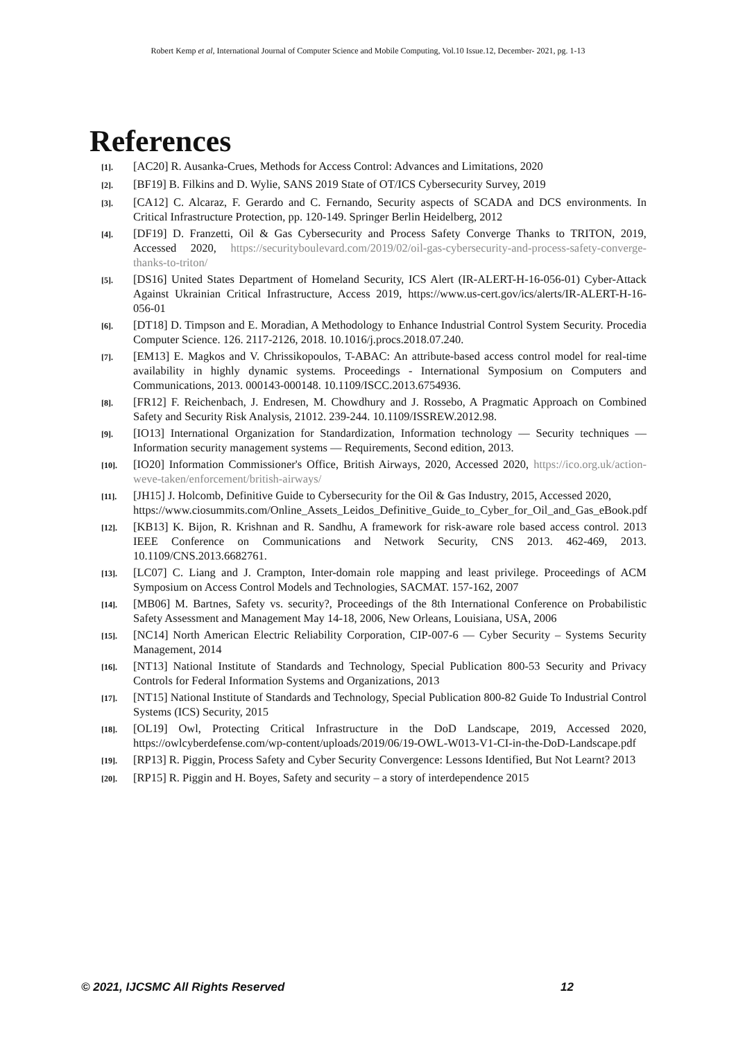Robert Kemp et al, International Journal of Computer Science and Mobile Computing, Vol.10 Issue.12, December- 2021, pg. 1-13
References
[1]. [AC20] R. Ausanka-Crues, Methods for Access Control: Advances and Limitations, 2020
[2]. [BF19] B. Filkins and D. Wylie, SANS 2019 State of OT/ICS Cybersecurity Survey, 2019
[3]. [CA12] C. Alcaraz, F. Gerardo and C. Fernando, Security aspects of SCADA and DCS environments. In Critical Infrastructure Protection, pp. 120-149. Springer Berlin Heidelberg, 2012
[4]. [DF19] D. Franzetti, Oil & Gas Cybersecurity and Process Safety Converge Thanks to TRITON, 2019, Accessed 2020, https://securityboulevard.com/2019/02/oil-gas-cybersecurity-and-process-safety-converge-thanks-to-triton/
[5]. [DS16] United States Department of Homeland Security, ICS Alert (IR-ALERT-H-16-056-01) Cyber-Attack Against Ukrainian Critical Infrastructure, Access 2019, https://www.us-cert.gov/ics/alerts/IR-ALERT-H-16-056-01
[6]. [DT18] D. Timpson and E. Moradian, A Methodology to Enhance Industrial Control System Security. Procedia Computer Science. 126. 2117-2126, 2018. 10.1016/j.procs.2018.07.240.
[7]. [EM13] E. Magkos and V. Chrissikopoulos, T-ABAC: An attribute-based access control model for real-time availability in highly dynamic systems. Proceedings - International Symposium on Computers and Communications, 2013. 000143-000148. 10.1109/ISCC.2013.6754936.
[8]. [FR12] F. Reichenbach, J. Endresen, M. Chowdhury and J. Rossebo, A Pragmatic Approach on Combined Safety and Security Risk Analysis, 21012. 239-244. 10.1109/ISSREW.2012.98.
[9]. [IO13] International Organization for Standardization, Information technology — Security techniques — Information security management systems — Requirements, Second edition, 2013.
[10]. [IO20] Information Commissioner's Office, British Airways, 2020, Accessed 2020, https://ico.org.uk/action-weve-taken/enforcement/british-airways/
[11]. [JH15] J. Holcomb, Definitive Guide to Cybersecurity for the Oil & Gas Industry, 2015, Accessed 2020,
https://www.ciosummits.com/Online_Assets_Leidos_Definitive_Guide_to_Cyber_for_Oil_and_Gas_eBook.pdf
[12]. [KB13] K. Bijon, R. Krishnan and R. Sandhu, A framework for risk-aware role based access control. 2013 IEEE Conference on Communications and Network Security, CNS 2013. 462-469, 2013. 10.1109/CNS.2013.6682761.
[13]. [LC07] C. Liang and J. Crampton, Inter-domain role mapping and least privilege. Proceedings of ACM Symposium on Access Control Models and Technologies, SACMAT. 157-162, 2007
[14]. [MB06] M. Bartnes, Safety vs. security?, Proceedings of the 8th International Conference on Probabilistic Safety Assessment and Management May 14-18, 2006, New Orleans, Louisiana, USA, 2006
[15]. [NC14] North American Electric Reliability Corporation, CIP-007-6 — Cyber Security – Systems Security Management, 2014
[16]. [NT13] National Institute of Standards and Technology, Special Publication 800-53 Security and Privacy Controls for Federal Information Systems and Organizations, 2013
[17]. [NT15] National Institute of Standards and Technology, Special Publication 800-82 Guide To Industrial Control Systems (ICS) Security, 2015
[18]. [OL19] Owl, Protecting Critical Infrastructure in the DoD Landscape, 2019, Accessed 2020, https://owlcyberdefense.com/wp-content/uploads/2019/06/19-OWL-W013-V1-CI-in-the-DoD-Landscape.pdf
[19]. [RP13] R. Piggin, Process Safety and Cyber Security Convergence: Lessons Identified, But Not Learnt? 2013
[20]. [RP15] R. Piggin and H. Boyes, Safety and security – a story of interdependence 2015
© 2021, IJCSMC All Rights Reserved 12